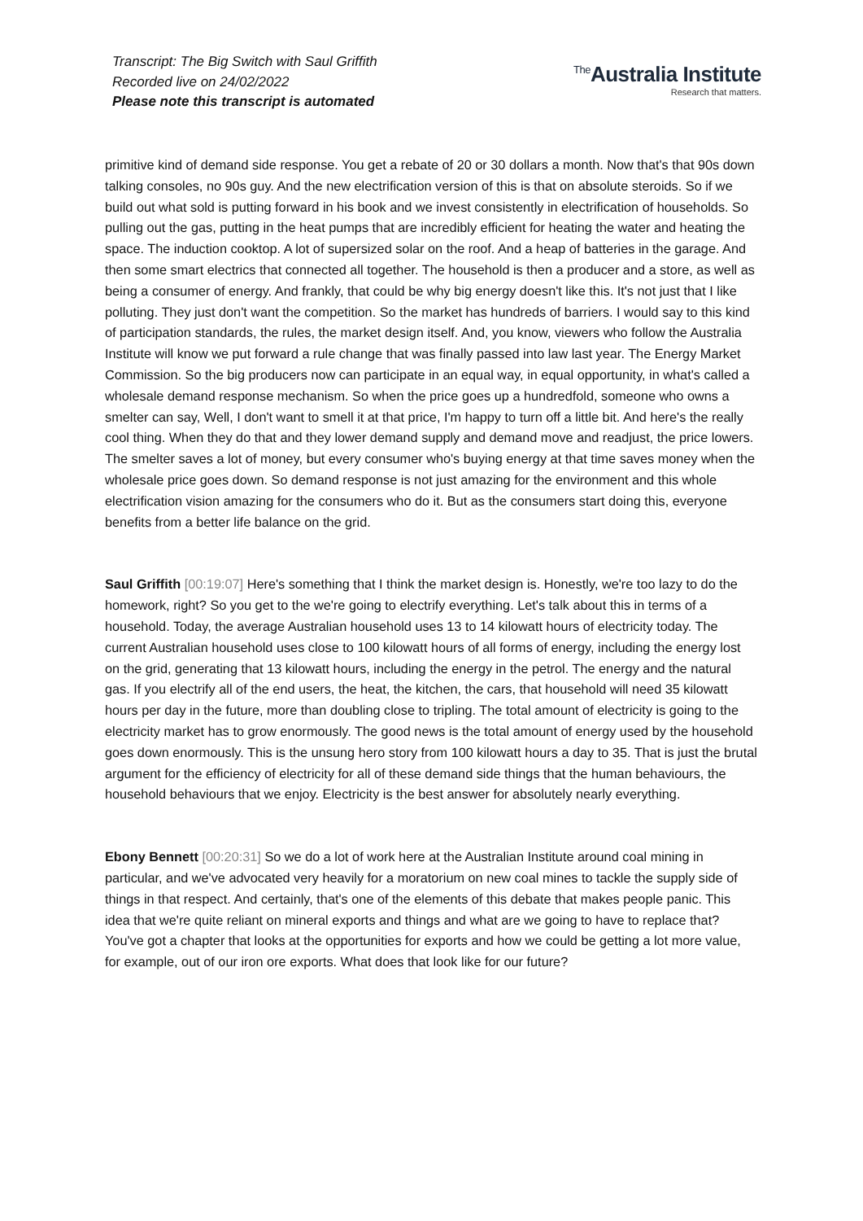Transcript: The Big Switch with Saul Griffith
Recorded live on 24/02/2022
Please note this transcript is automated
<sup>The</sup>Australia Institute
Research that matters.
primitive kind of demand side response. You get a rebate of 20 or 30 dollars a month. Now that's that 90s down talking consoles, no 90s guy. And the new electrification version of this is that on absolute steroids. So if we build out what sold is putting forward in his book and we invest consistently in electrification of households. So pulling out the gas, putting in the heat pumps that are incredibly efficient for heating the water and heating the space. The induction cooktop. A lot of supersized solar on the roof. And a heap of batteries in the garage. And then some smart electrics that connected all together. The household is then a producer and a store, as well as being a consumer of energy. And frankly, that could be why big energy doesn't like this. It's not just that I like polluting. They just don't want the competition. So the market has hundreds of barriers. I would say to this kind of participation standards, the rules, the market design itself. And, you know, viewers who follow the Australia Institute will know we put forward a rule change that was finally passed into law last year. The Energy Market Commission. So the big producers now can participate in an equal way, in equal opportunity, in what's called a wholesale demand response mechanism. So when the price goes up a hundredfold, someone who owns a smelter can say, Well, I don't want to smell it at that price, I'm happy to turn off a little bit. And here's the really cool thing. When they do that and they lower demand supply and demand move and readjust, the price lowers. The smelter saves a lot of money, but every consumer who's buying energy at that time saves money when the wholesale price goes down. So demand response is not just amazing for the environment and this whole electrification vision amazing for the consumers who do it. But as the consumers start doing this, everyone benefits from a better life balance on the grid.
Saul Griffith [00:19:07] Here's something that I think the market design is. Honestly, we're too lazy to do the homework, right? So you get to the we're going to electrify everything. Let's talk about this in terms of a household. Today, the average Australian household uses 13 to 14 kilowatt hours of electricity today. The current Australian household uses close to 100 kilowatt hours of all forms of energy, including the energy lost on the grid, generating that 13 kilowatt hours, including the energy in the petrol. The energy and the natural gas. If you electrify all of the end users, the heat, the kitchen, the cars, that household will need 35 kilowatt hours per day in the future, more than doubling close to tripling. The total amount of electricity is going to the electricity market has to grow enormously. The good news is the total amount of energy used by the household goes down enormously. This is the unsung hero story from 100 kilowatt hours a day to 35. That is just the brutal argument for the efficiency of electricity for all of these demand side things that the human behaviours, the household behaviours that we enjoy. Electricity is the best answer for absolutely nearly everything.
Ebony Bennett [00:20:31] So we do a lot of work here at the Australian Institute around coal mining in particular, and we've advocated very heavily for a moratorium on new coal mines to tackle the supply side of things in that respect. And certainly, that's one of the elements of this debate that makes people panic. This idea that we're quite reliant on mineral exports and things and what are we going to have to replace that? You've got a chapter that looks at the opportunities for exports and how we could be getting a lot more value, for example, out of our iron ore exports. What does that look like for our future?